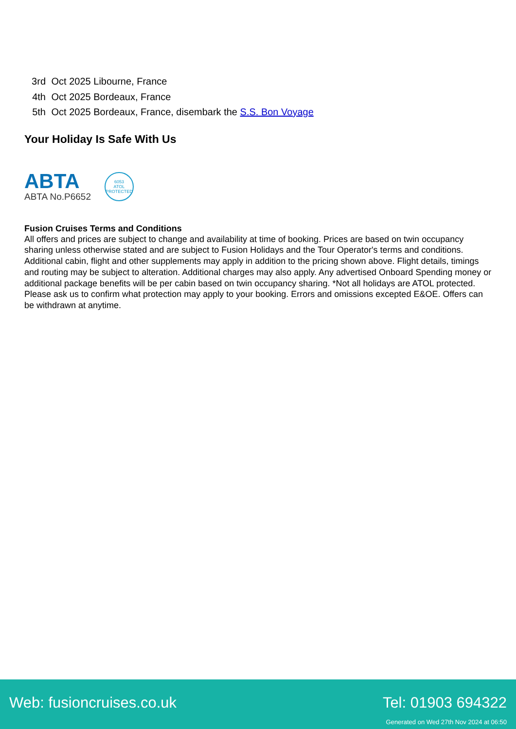3rd Oct 2025 Libourne, France
4th Oct 2025 Bordeaux, France
5th Oct 2025 Bordeaux, France, disembark the S.S. Bon Voyage
Your Holiday Is Safe With Us
ABTA
ABTA No.P6652
6053
ATOL
PROTECTED
Fusion Cruises Terms and Conditions
All offers and prices are subject to change and availability at time of booking. Prices are based on twin occupancy sharing unless otherwise stated and are subject to Fusion Holidays and the Tour Operator's terms and conditions. Additional cabin, flight and other supplements may apply in addition to the pricing shown above. Flight details, timings and routing may be subject to alteration. Additional charges may also apply. Any advertised Onboard Spending money or additional package benefits will be per cabin based on twin occupancy sharing. *Not all holidays are ATOL protected. Please ask us to confirm what protection may apply to your booking. Errors and omissions excepted E&OE. Offers can be withdrawn at anytime.
Web: fusioncruises.co.uk Tel: 01903 694322
Generated on Wed 27th Nov 2024 at 06:50